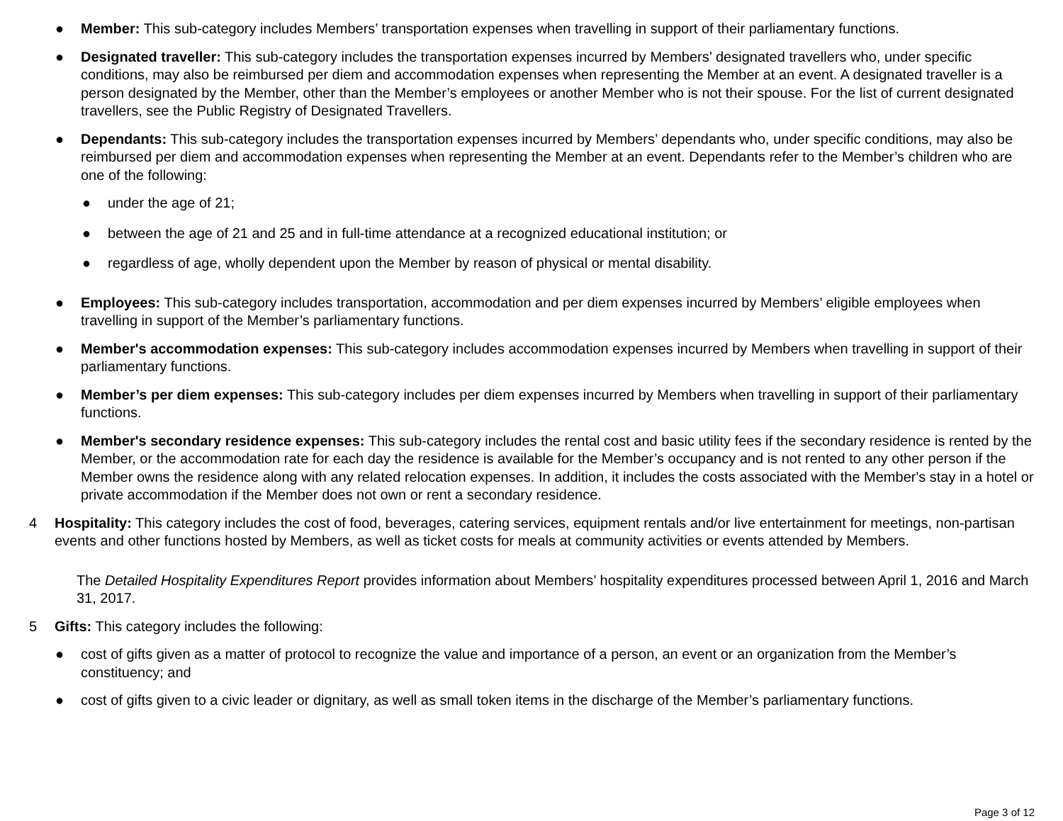● Member: This sub-category includes Members’ transportation expenses when travelling in support of their parliamentary functions.
● Designated traveller: This sub-category includes the transportation expenses incurred by Members’ designated travellers who, under specific conditions, may also be reimbursed per diem and accommodation expenses when representing the Member at an event. A designated traveller is a person designated by the Member, other than the Member’s employees or another Member who is not their spouse. For the list of current designated travellers, see the Public Registry of Designated Travellers.
● Dependants: This sub-category includes the transportation expenses incurred by Members’ dependants who, under specific conditions, may also be reimbursed per diem and accommodation expenses when representing the Member at an event. Dependants refer to the Member’s children who are one of the following:
● under the age of 21;
● between the age of 21 and 25 and in full-time attendance at a recognized educational institution; or
● regardless of age, wholly dependent upon the Member by reason of physical or mental disability.
● Employees: This sub-category includes transportation, accommodation and per diem expenses incurred by Members’ eligible employees when travelling in support of the Member’s parliamentary functions.
● Member's accommodation expenses: This sub-category includes accommodation expenses incurred by Members when travelling in support of their parliamentary functions.
● Member’s per diem expenses: This sub-category includes per diem expenses incurred by Members when travelling in support of their parliamentary functions.
● Member's secondary residence expenses: This sub-category includes the rental cost and basic utility fees if the secondary residence is rented by the Member, or the accommodation rate for each day the residence is available for the Member’s occupancy and is not rented to any other person if the Member owns the residence along with any related relocation expenses. In addition, it includes the costs associated with the Member's stay in a hotel or private accommodation if the Member does not own or rent a secondary residence.
4 Hospitality: This category includes the cost of food, beverages, catering services, equipment rentals and/or live entertainment for meetings, non-partisan events and other functions hosted by Members, as well as ticket costs for meals at community activities or events attended by Members.
The Detailed Hospitality Expenditures Report provides information about Members’ hospitality expenditures processed between April 1, 2016 and March 31, 2017.
5 Gifts: This category includes the following:
● cost of gifts given as a matter of protocol to recognize the value and importance of a person, an event or an organization from the Member’s constituency; and
● cost of gifts given to a civic leader or dignitary, as well as small token items in the discharge of the Member’s parliamentary functions.
Page 3 of 12